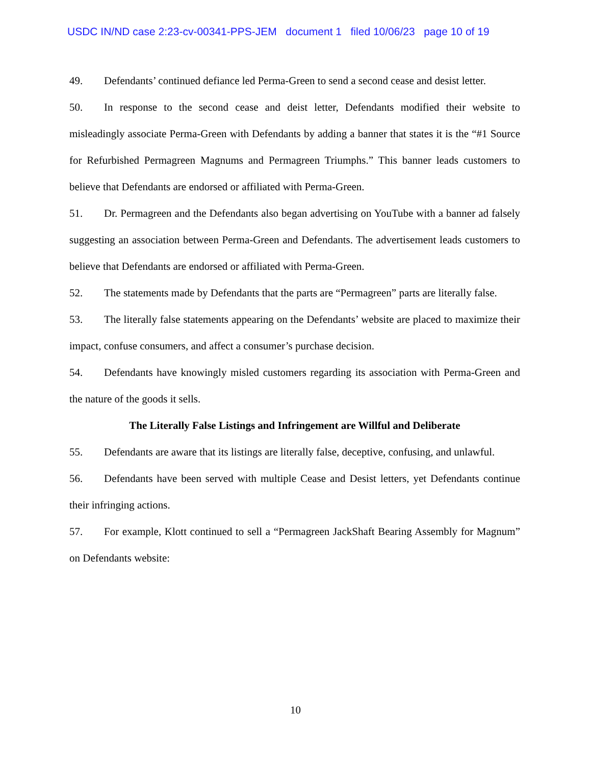USDC IN/ND case 2:23-cv-00341-PPS-JEM document 1 filed 10/06/23 page 10 of 19
49. Defendants’ continued defiance led Perma-Green to send a second cease and desist letter.
50. In response to the second cease and deist letter, Defendants modified their website to misleadingly associate Perma-Green with Defendants by adding a banner that states it is the “#1 Source for Refurbished Permagreen Magnums and Permagreen Triumphs.” This banner leads customers to believe that Defendants are endorsed or affiliated with Perma-Green.
51. Dr. Permagreen and the Defendants also began advertising on YouTube with a banner ad falsely suggesting an association between Perma-Green and Defendants. The advertisement leads customers to believe that Defendants are endorsed or affiliated with Perma-Green.
52. The statements made by Defendants that the parts are “Permagreen” parts are literally false.
53. The literally false statements appearing on the Defendants’ website are placed to maximize their impact, confuse consumers, and affect a consumer’s purchase decision.
54. Defendants have knowingly misled customers regarding its association with Perma-Green and the nature of the goods it sells.
The Literally False Listings and Infringement are Willful and Deliberate
55. Defendants are aware that its listings are literally false, deceptive, confusing, and unlawful.
56. Defendants have been served with multiple Cease and Desist letters, yet Defendants continue their infringing actions.
57. For example, Klott continued to sell a “Permagreen JackShaft Bearing Assembly for Magnum” on Defendants website:
10